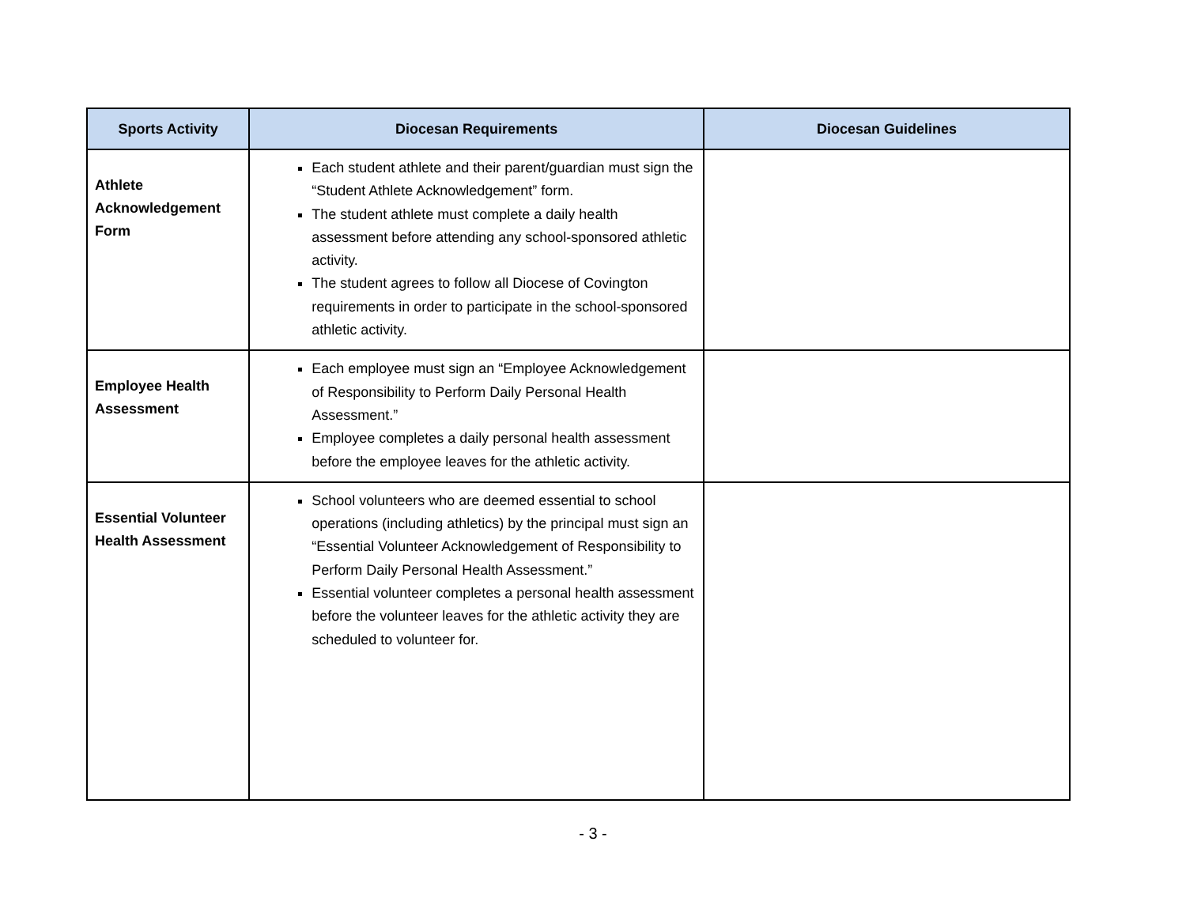| Sports Activity | Diocesan Requirements | Diocesan Guidelines |
| --- | --- | --- |
| Athlete Acknowledgement Form | Each student athlete and their parent/guardian must sign the “Student Athlete Acknowledgement” form. The student athlete must complete a daily health assessment before attending any school-sponsored athletic activity. The student agrees to follow all Diocese of Covington requirements in order to participate in the school-sponsored athletic activity. | |
| Employee Health Assessment | Each employee must sign an “Employee Acknowledgement of Responsibility to Perform Daily Personal Health Assessment.” Employee completes a daily personal health assessment before the employee leaves for the athletic activity. | |
| Essential Volunteer Health Assessment | School volunteers who are deemed essential to school operations (including athletics) by the principal must sign an “Essential Volunteer Acknowledgement of Responsibility to Perform Daily Personal Health Assessment.” Essential volunteer completes a personal health assessment before the volunteer leaves for the athletic activity they are scheduled to volunteer for. | |
- 3 -